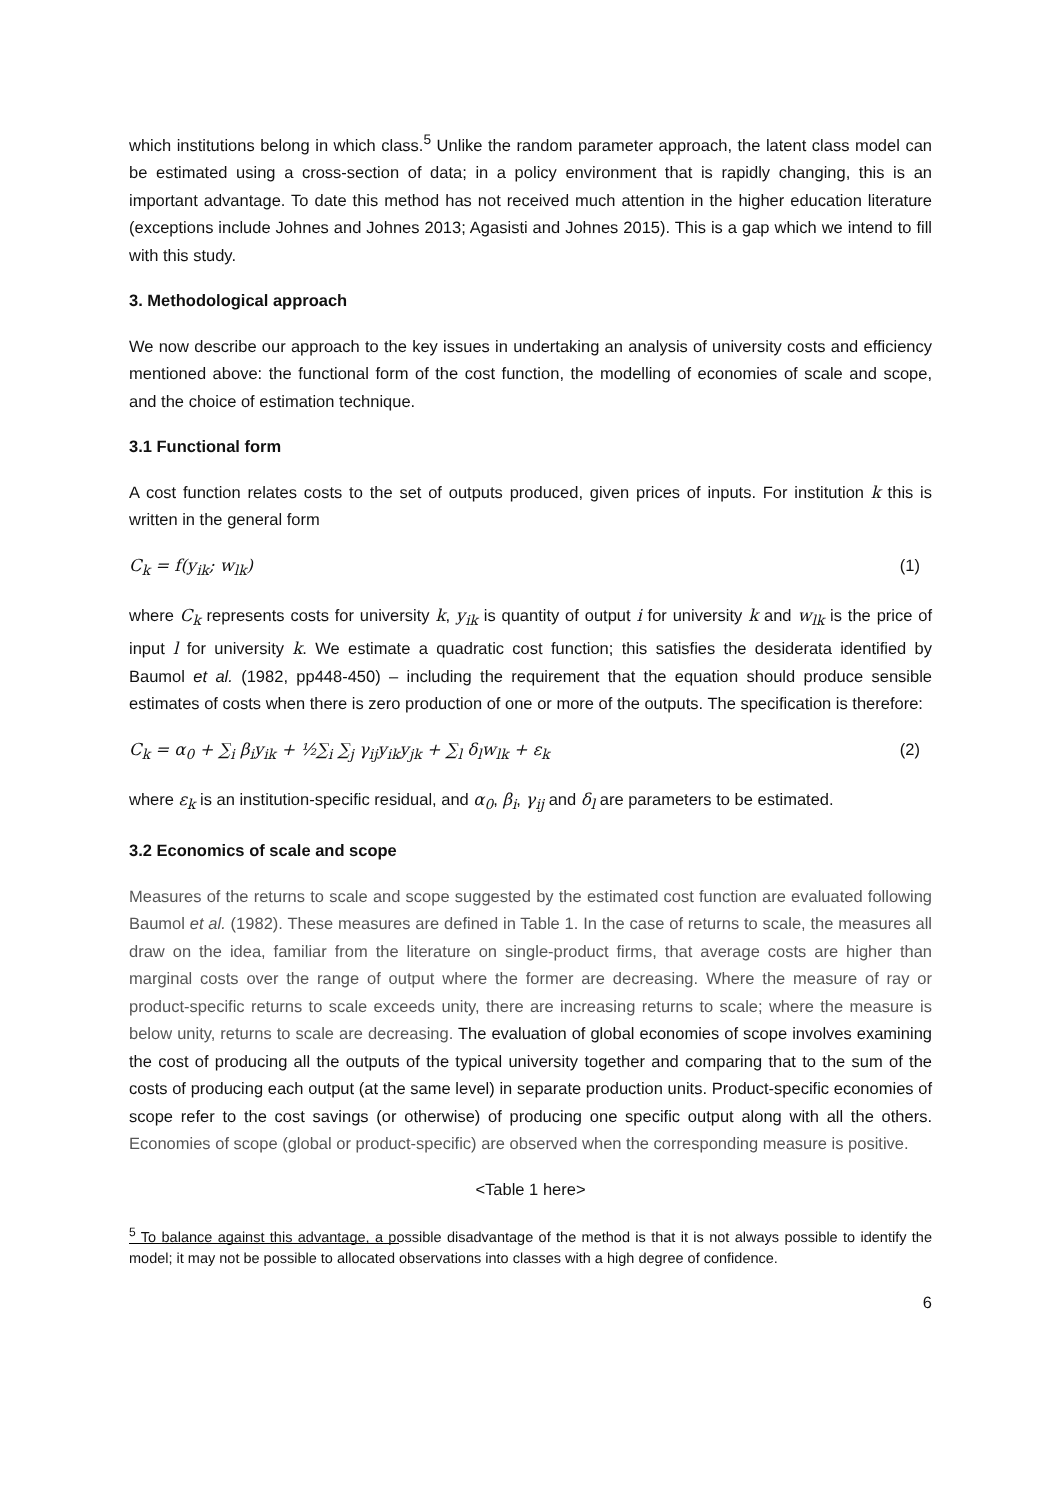which institutions belong in which class.<sup>5</sup> Unlike the random parameter approach, the latent class model can be estimated using a cross-section of data; in a policy environment that is rapidly changing, this is an important advantage. To date this method has not received much attention in the higher education literature (exceptions include Johnes and Johnes 2013; Agasisti and Johnes 2015). This is a gap which we intend to fill with this study.
3. Methodological approach
We now describe our approach to the key issues in undertaking an analysis of university costs and efficiency mentioned above: the functional form of the cost function, the modelling of economies of scale and scope, and the choice of estimation technique.
3.1 Functional form
A cost function relates costs to the set of outputs produced, given prices of inputs. For institution k this is written in the general form
C<sub>k</sub> = f(y<sub>ik</sub>; w<sub>lk</sub>) (1)
where C<sub>k</sub> represents costs for university k, y<sub>ik</sub> is quantity of output i for university k and w<sub>lk</sub> is the price of input l for university k. We estimate a quadratic cost function; this satisfies the desiderata identified by Baumol et al. (1982, pp448-450) – including the requirement that the equation should produce sensible estimates of costs when there is zero production of one or more of the outputs. The specification is therefore:
C<sub>k</sub> = α<sub>0</sub> + ∑<sub>i</sub> β<sub>i</sub>y<sub>ik</sub> + ½∑<sub>i</sub> ∑<sub>j</sub> γ<sub>ij</sub>y<sub>ik</sub>y<sub>jk</sub> + ∑<sub>l</sub> δ<sub>l</sub>w<sub>lk</sub> + ε<sub>k</sub> (2)
where ε<sub>k</sub> is an institution-specific residual, and α<sub>0</sub>, β<sub>i</sub>, γ<sub>ij</sub> and δ<sub>l</sub> are parameters to be estimated.
3.2 Economics of scale and scope
Measures of the returns to scale and scope suggested by the estimated cost function are evaluated following Baumol et al. (1982). These measures are defined in Table 1. In the case of returns to scale, the measures all draw on the idea, familiar from the literature on single-product firms, that average costs are higher than marginal costs over the range of output where the former are decreasing. Where the measure of ray or product-specific returns to scale exceeds unity, there are increasing returns to scale; where the measure is below unity, returns to scale are decreasing. The evaluation of global economies of scope involves examining the cost of producing all the outputs of the typical university together and comparing that to the sum of the costs of producing each output (at the same level) in separate production units. Product-specific economies of scope refer to the cost savings (or otherwise) of producing one specific output along with all the others. Economies of scope (global or product-specific) are observed when the corresponding measure is positive.
<Table 1 here>
<sup>5</sup> To balance against this advantage, a possible disadvantage of the method is that it is not always possible to identify the model; it may not be possible to allocated observations into classes with a high degree of confidence.
6